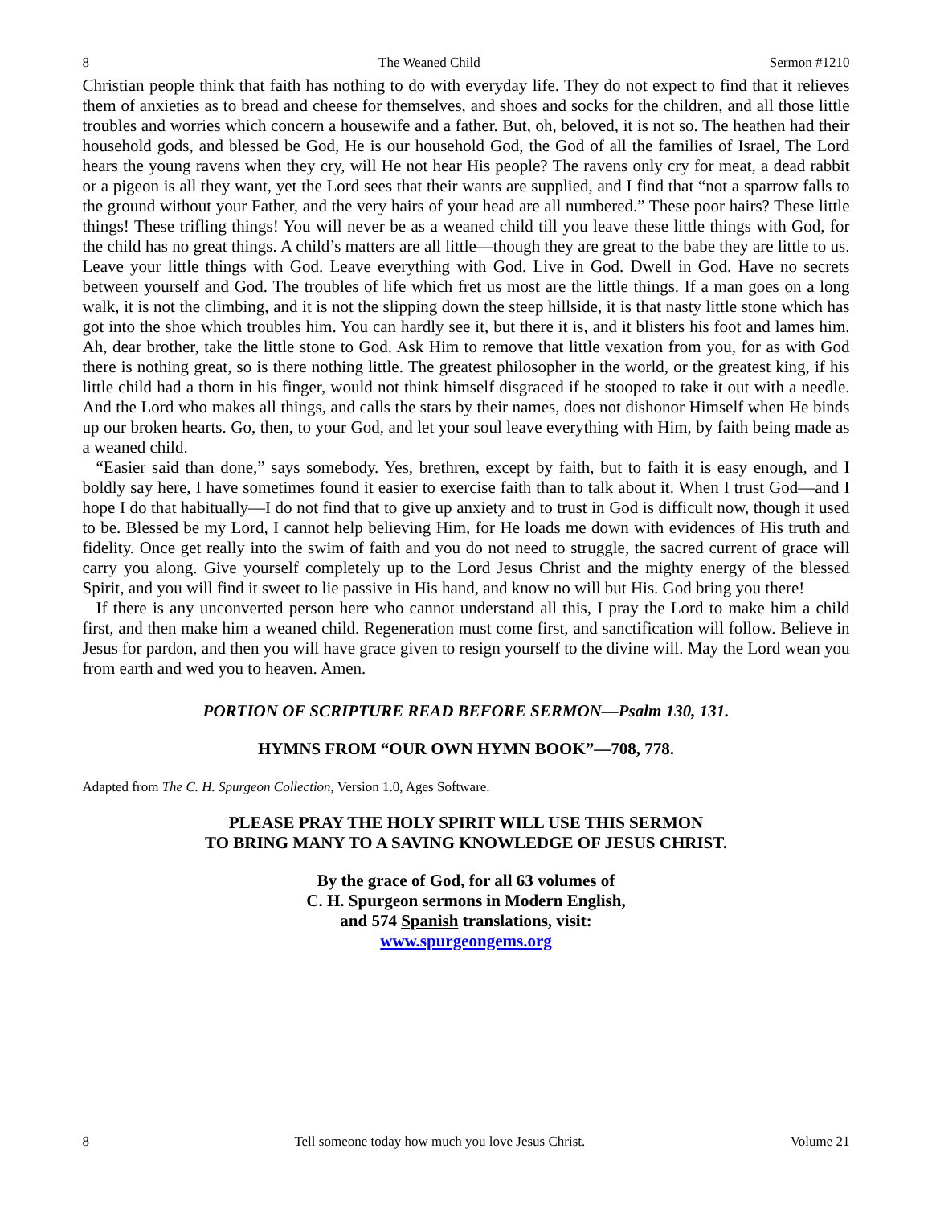8 The Weaned Child Sermon #1210
Christian people think that faith has nothing to do with everyday life. They do not expect to find that it relieves them of anxieties as to bread and cheese for themselves, and shoes and socks for the children, and all those little troubles and worries which concern a housewife and a father. But, oh, beloved, it is not so. The heathen had their household gods, and blessed be God, He is our household God, the God of all the families of Israel, The Lord hears the young ravens when they cry, will He not hear His people? The ravens only cry for meat, a dead rabbit or a pigeon is all they want, yet the Lord sees that their wants are supplied, and I find that “not a sparrow falls to the ground without your Father, and the very hairs of your head are all numbered.” These poor hairs? These little things! These trifling things! You will never be as a weaned child till you leave these little things with God, for the child has no great things. A child’s matters are all little—though they are great to the babe they are little to us. Leave your little things with God. Leave everything with God. Live in God. Dwell in God. Have no secrets between yourself and God. The troubles of life which fret us most are the little things. If a man goes on a long walk, it is not the climbing, and it is not the slipping down the steep hillside, it is that nasty little stone which has got into the shoe which troubles him. You can hardly see it, but there it is, and it blisters his foot and lames him. Ah, dear brother, take the little stone to God. Ask Him to remove that little vexation from you, for as with God there is nothing great, so is there nothing little. The greatest philosopher in the world, or the greatest king, if his little child had a thorn in his finger, would not think himself disgraced if he stooped to take it out with a needle. And the Lord who makes all things, and calls the stars by their names, does not dishonor Himself when He binds up our broken hearts. Go, then, to your God, and let your soul leave everything with Him, by faith being made as a weaned child.
“Easier said than done,” says somebody. Yes, brethren, except by faith, but to faith it is easy enough, and I boldly say here, I have sometimes found it easier to exercise faith than to talk about it. When I trust God—and I hope I do that habitually—I do not find that to give up anxiety and to trust in God is difficult now, though it used to be. Blessed be my Lord, I cannot help believing Him, for He loads me down with evidences of His truth and fidelity. Once get really into the swim of faith and you do not need to struggle, the sacred current of grace will carry you along. Give yourself completely up to the Lord Jesus Christ and the mighty energy of the blessed Spirit, and you will find it sweet to lie passive in His hand, and know no will but His. God bring you there!
If there is any unconverted person here who cannot understand all this, I pray the Lord to make him a child first, and then make him a weaned child. Regeneration must come first, and sanctification will follow. Believe in Jesus for pardon, and then you will have grace given to resign yourself to the divine will. May the Lord wean you from earth and wed you to heaven. Amen.
PORTION OF SCRIPTURE READ BEFORE SERMON—Psalm 130, 131.
HYMNS FROM “OUR OWN HYMN BOOK”—708, 778.
Adapted from The C. H. Spurgeon Collection, Version 1.0, Ages Software.
PLEASE PRAY THE HOLY SPIRIT WILL USE THIS SERMON
TO BRING MANY TO A SAVING KNOWLEDGE OF JESUS CHRIST.
By the grace of God, for all 63 volumes of
C. H. Spurgeon sermons in Modern English,
and 574 Spanish translations, visit:
www.spurgeongems.org
8 Tell someone today how much you love Jesus Christ. Volume 21